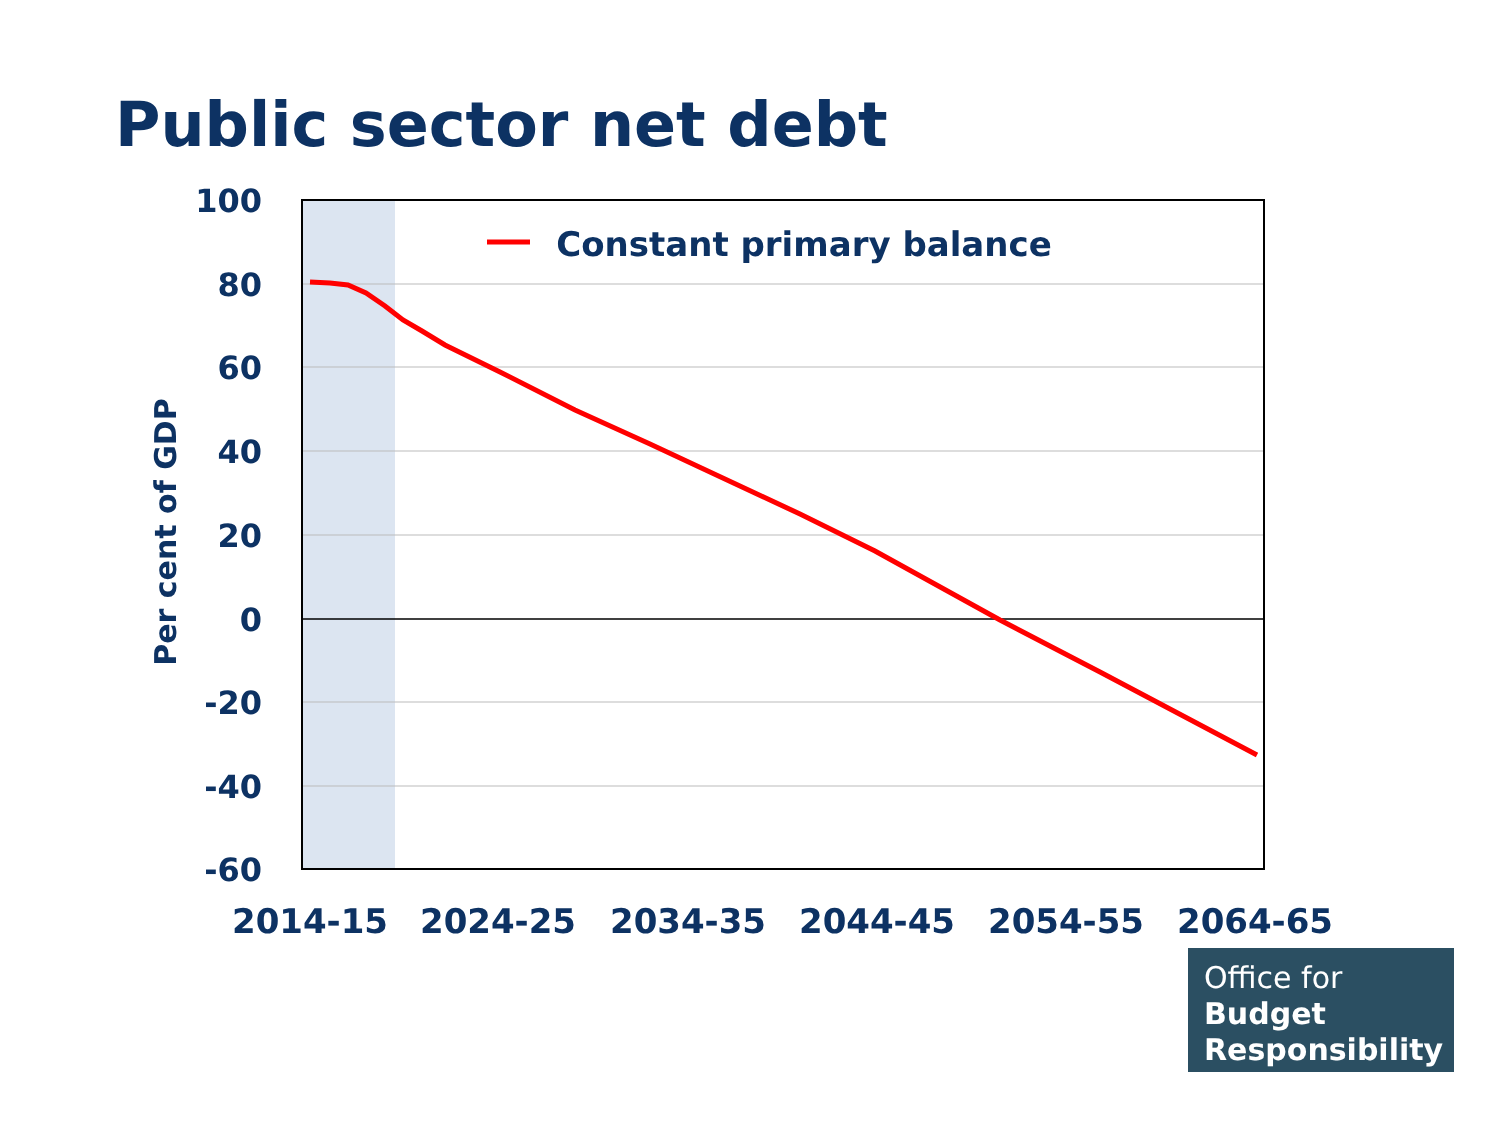Public sector net debt
100
80
60
40
20
0
-20
-40
-60
2014-15
2024-25
2034-35
2044-45
2054-55
2064-65
Constant primary balance
Per cent of GDP
Office for
Budget
Responsibility